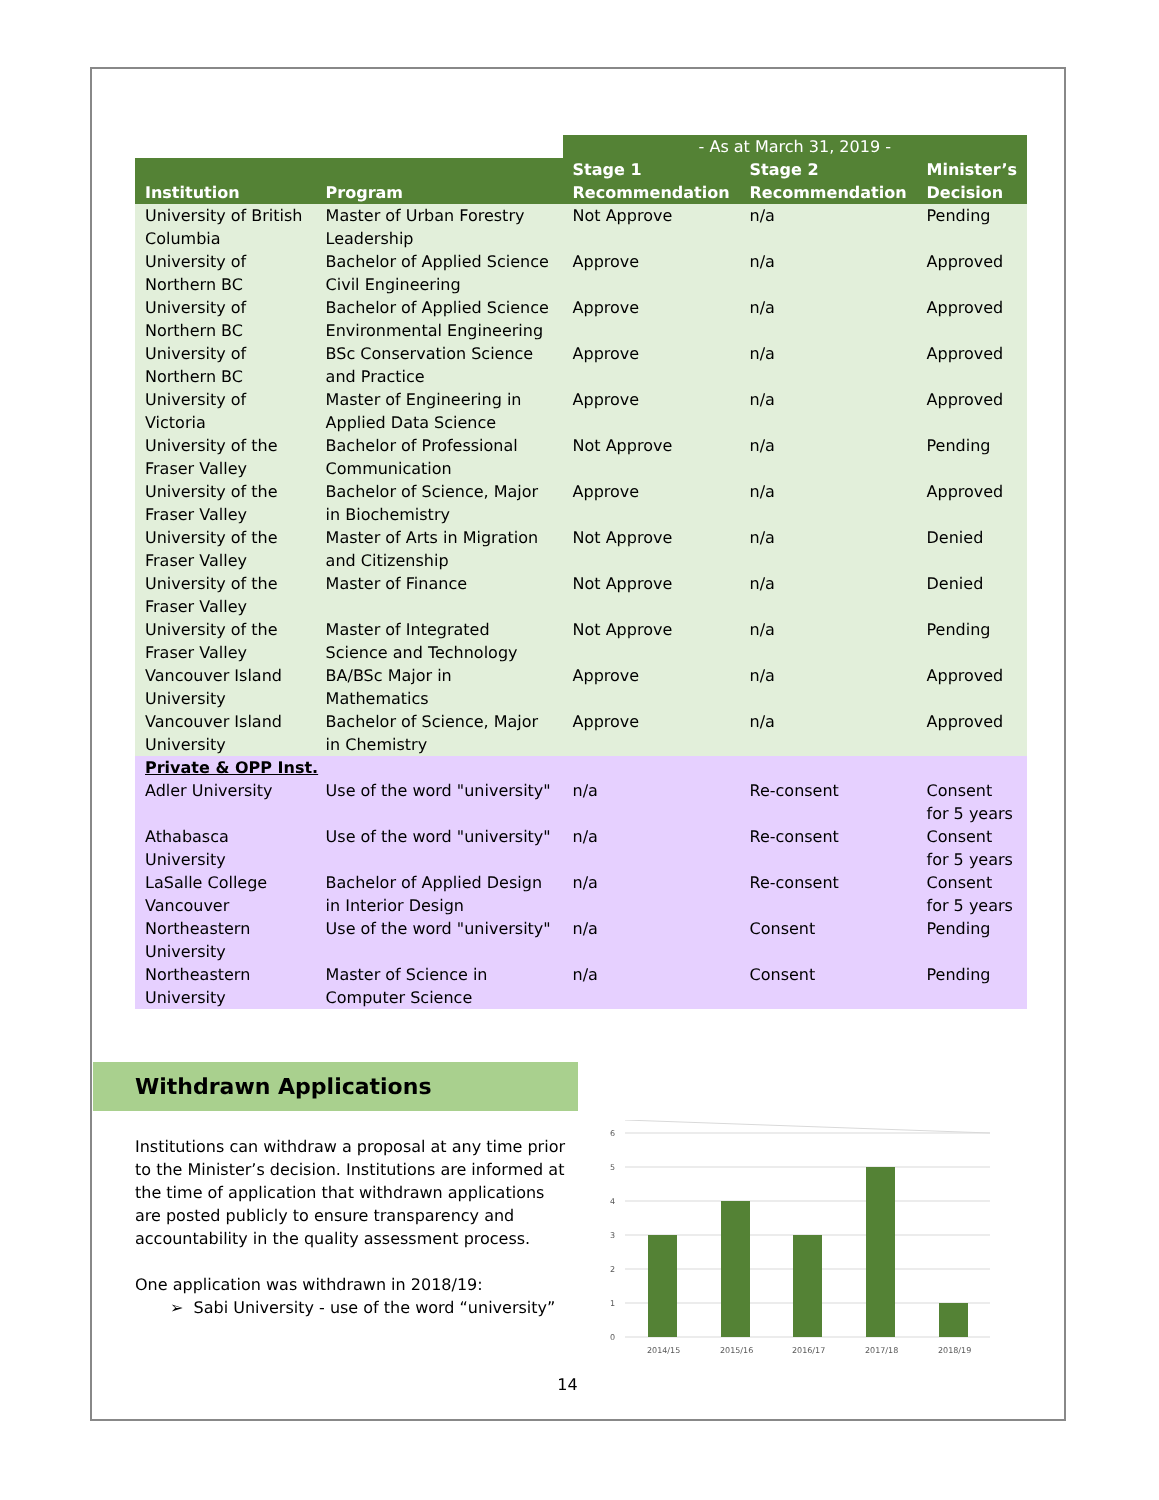| | | - As at March 31, 2019 - | | |
| Institution | Program | Stage 1 Recommendation | Stage 2 Recommendation | Minister’s Decision |
| University of British Columbia | Master of Urban Forestry Leadership | Not Approve | n/a | Pending |
| University of Northern BC | Bachelor of Applied Science Civil Engineering | Approve | n/a | Approved |
| University of Northern BC | Bachelor of Applied Science Environmental Engineering | Approve | n/a | Approved |
| University of Northern BC | BSc Conservation Science and Practice | Approve | n/a | Approved |
| University of Victoria | Master of Engineering in Applied Data Science | Approve | n/a | Approved |
| University of the Fraser Valley | Bachelor of Professional Communication | Not Approve | n/a | Pending |
| University of the Fraser Valley | Bachelor of Science, Major in Biochemistry | Approve | n/a | Approved |
| University of the Fraser Valley | Master of Arts in Migration and Citizenship | Not Approve | n/a | Denied |
| University of the Fraser Valley | Master of Finance | Not Approve | n/a | Denied |
| University of the Fraser Valley | Master of Integrated Science and Technology | Not Approve | n/a | Pending |
| Vancouver Island University | BA/BSc Major in Mathematics | Approve | n/a | Approved |
| Vancouver Island University | Bachelor of Science, Major in Chemistry | Approve | n/a | Approved |
| Private & OPP Inst. | | | | |
| Adler University | Use of the word "university" | n/a | Re-consent | Consent for 5 years |
| Athabasca University | Use of the word "university" | n/a | Re-consent | Consent for 5 years |
| LaSalle College Vancouver | Bachelor of Applied Design in Interior Design | n/a | Re-consent | Consent for 5 years |
| Northeastern University | Use of the word "university" | n/a | Consent | Pending |
| Northeastern University | Master of Science in Computer Science | n/a | Consent | Pending |
Withdrawn Applications
Institutions can withdraw a proposal at any time prior to the Minister’s decision. Institutions are informed at the time of application that withdrawn applications are posted publicly to ensure transparency and accountability in the quality assessment process.
One application was withdrawn in 2018/19:
➢ Sabi University - use of the word “university”
6
5
4
3
2
1
0
2014/15
2015/16
2016/17
2017/18
2018/19
14